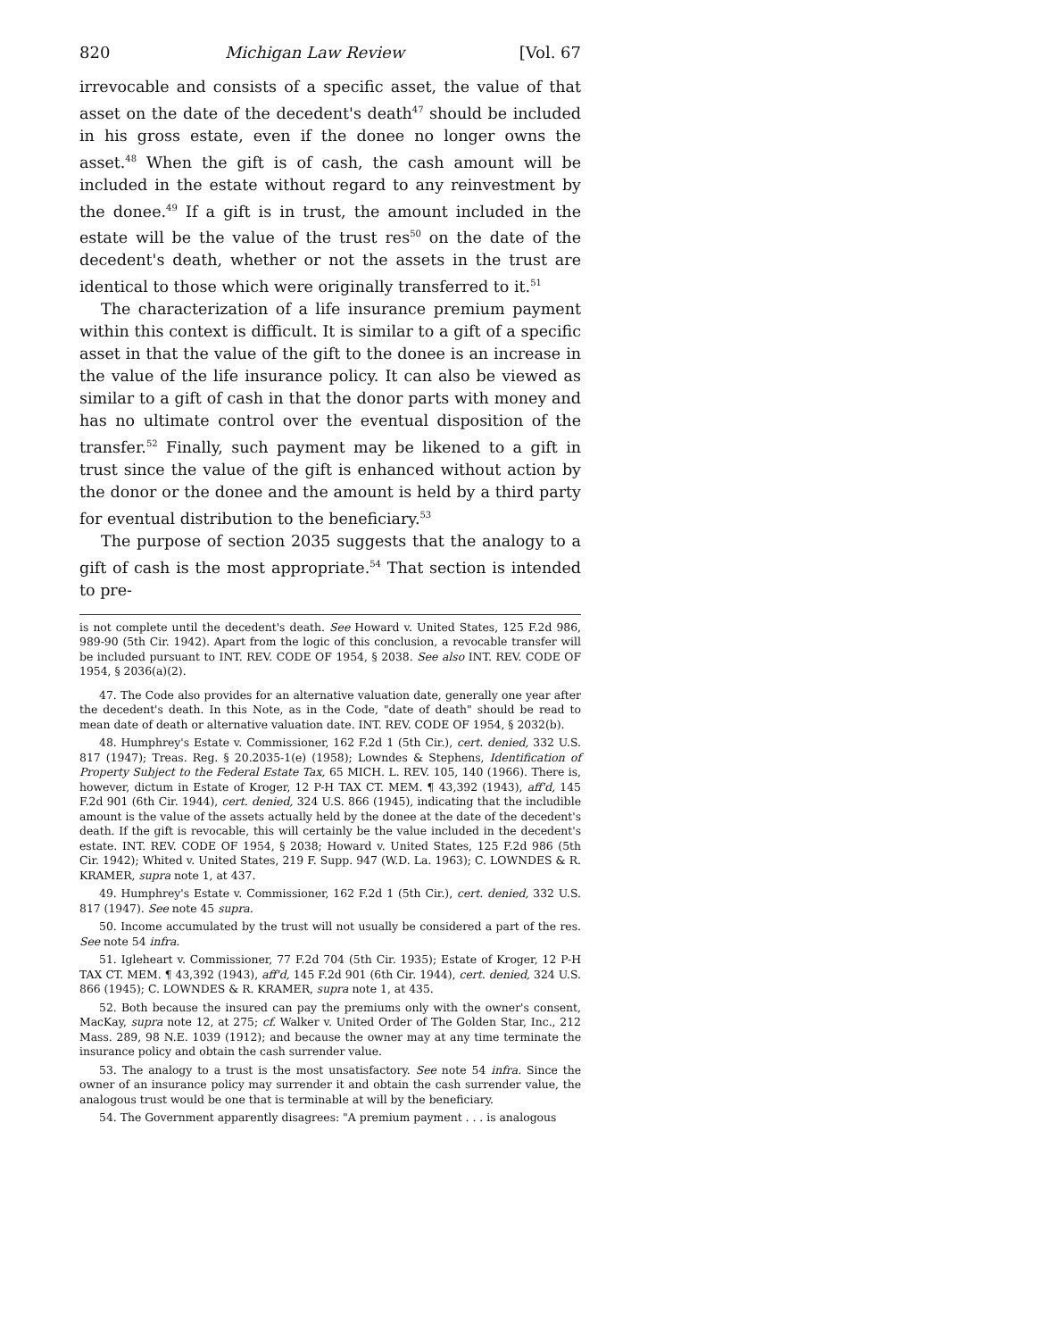820 Michigan Law Review [Vol. 67
irrevocable and consists of a specific asset, the value of that asset on the date of the decedent's death<sup>47</sup> should be included in his gross estate, even if the donee no longer owns the asset.<sup>48</sup> When the gift is of cash, the cash amount will be included in the estate without regard to any reinvestment by the donee.<sup>49</sup> If a gift is in trust, the amount included in the estate will be the value of the trust res<sup>50</sup> on the date of the decedent's death, whether or not the assets in the trust are identical to those which were originally transferred to it.<sup>51</sup>
The characterization of a life insurance premium payment within this context is difficult. It is similar to a gift of a specific asset in that the value of the gift to the donee is an increase in the value of the life insurance policy. It can also be viewed as similar to a gift of cash in that the donor parts with money and has no ultimate control over the eventual disposition of the transfer.<sup>52</sup> Finally, such payment may be likened to a gift in trust since the value of the gift is enhanced without action by the donor or the donee and the amount is held by a third party for eventual distribution to the beneficiary.<sup>53</sup>
The purpose of section 2035 suggests that the analogy to a gift of cash is the most appropriate.<sup>54</sup> That section is intended to pre-
is not complete until the decedent's death. See Howard v. United States, 125 F.2d 986, 989-90 (5th Cir. 1942). Apart from the logic of this conclusion, a revocable transfer will be included pursuant to INT. REV. CODE OF 1954, § 2038. See also INT. REV. CODE OF 1954, § 2036(a)(2).
47. The Code also provides for an alternative valuation date, generally one year after the decedent's death. In this Note, as in the Code, "date of death" should be read to mean date of death or alternative valuation date. INT. REV. CODE OF 1954, § 2032(b).
48. Humphrey's Estate v. Commissioner, 162 F.2d 1 (5th Cir.), cert. denied, 332 U.S. 817 (1947); Treas. Reg. § 20.2035-1(e) (1958); Lowndes & Stephens, Identification of Property Subject to the Federal Estate Tax, 65 MICH. L. REV. 105, 140 (1966). There is, however, dictum in Estate of Kroger, 12 P-H TAX CT. MEM. ¶ 43,392 (1943), aff'd, 145 F.2d 901 (6th Cir. 1944), cert. denied, 324 U.S. 866 (1945), indicating that the includible amount is the value of the assets actually held by the donee at the date of the decedent's death. If the gift is revocable, this will certainly be the value included in the decedent's estate. INT. REV. CODE OF 1954, § 2038; Howard v. United States, 125 F.2d 986 (5th Cir. 1942); Whited v. United States, 219 F. Supp. 947 (W.D. La. 1963); C. LOWNDES & R. KRAMER, supra note 1, at 437.
49. Humphrey's Estate v. Commissioner, 162 F.2d 1 (5th Cir.), cert. denied, 332 U.S. 817 (1947). See note 45 supra.
50. Income accumulated by the trust will not usually be considered a part of the res. See note 54 infra.
51. Igleheart v. Commissioner, 77 F.2d 704 (5th Cir. 1935); Estate of Kroger, 12 P-H TAX CT. MEM. ¶ 43,392 (1943), aff'd, 145 F.2d 901 (6th Cir. 1944), cert. denied, 324 U.S. 866 (1945); C. LOWNDES & R. KRAMER, supra note 1, at 435.
52. Both because the insured can pay the premiums only with the owner's consent, MacKay, supra note 12, at 275; cf. Walker v. United Order of The Golden Star, Inc., 212 Mass. 289, 98 N.E. 1039 (1912); and because the owner may at any time terminate the insurance policy and obtain the cash surrender value.
53. The analogy to a trust is the most unsatisfactory. See note 54 infra. Since the owner of an insurance policy may surrender it and obtain the cash surrender value, the analogous trust would be one that is terminable at will by the beneficiary.
54. The Government apparently disagrees: "A premium payment . . . is analogous